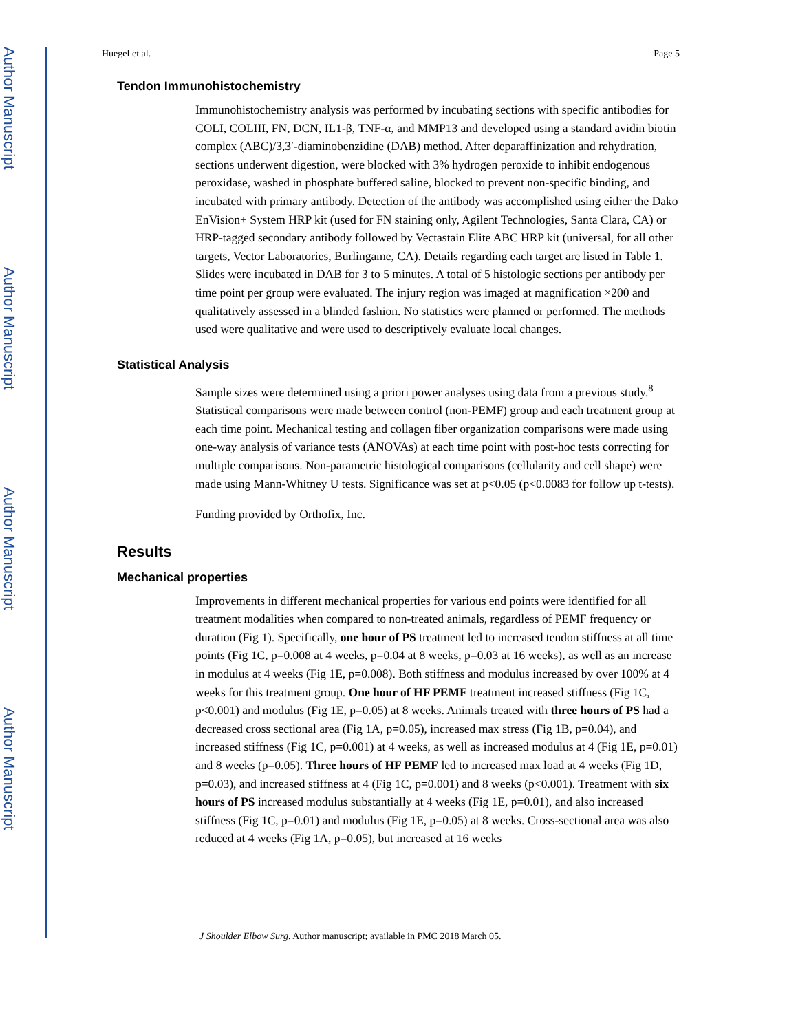Author Manuscript
Author Manuscript
Author Manuscript
Author Manuscript
Huegel et al. Page 5
Tendon Immunohistochemistry
Immunohistochemistry analysis was performed by incubating sections with specific antibodies for COLI, COLIII, FN, DCN, IL1-β, TNF-α, and MMP13 and developed using a standard avidin biotin complex (ABC)/3,3′-diaminobenzidine (DAB) method. After deparaffinization and rehydration, sections underwent digestion, were blocked with 3% hydrogen peroxide to inhibit endogenous peroxidase, washed in phosphate buffered saline, blocked to prevent non-specific binding, and incubated with primary antibody. Detection of the antibody was accomplished using either the Dako EnVision+ System HRP kit (used for FN staining only, Agilent Technologies, Santa Clara, CA) or HRP-tagged secondary antibody followed by Vectastain Elite ABC HRP kit (universal, for all other targets, Vector Laboratories, Burlingame, CA). Details regarding each target are listed in Table 1. Slides were incubated in DAB for 3 to 5 minutes. A total of 5 histologic sections per antibody per time point per group were evaluated. The injury region was imaged at magnification ×200 and qualitatively assessed in a blinded fashion. No statistics were planned or performed. The methods used were qualitative and were used to descriptively evaluate local changes.
Statistical Analysis
Sample sizes were determined using a priori power analyses using data from a previous study.<sup>8</sup> Statistical comparisons were made between control (non-PEMF) group and each treatment group at each time point. Mechanical testing and collagen fiber organization comparisons were made using one-way analysis of variance tests (ANOVAs) at each time point with post-hoc tests correcting for multiple comparisons. Non-parametric histological comparisons (cellularity and cell shape) were made using Mann-Whitney U tests. Significance was set at p<0.05 (p<0.0083 for follow up t-tests).
Funding provided by Orthofix, Inc.
Results
Mechanical properties
Improvements in different mechanical properties for various end points were identified for all treatment modalities when compared to non-treated animals, regardless of PEMF frequency or duration (Fig 1). Specifically, one hour of PS treatment led to increased tendon stiffness at all time points (Fig 1C, p=0.008 at 4 weeks, p=0.04 at 8 weeks, p=0.03 at 16 weeks), as well as an increase in modulus at 4 weeks (Fig 1E, p=0.008). Both stiffness and modulus increased by over 100% at 4 weeks for this treatment group. One hour of HF PEMF treatment increased stiffness (Fig 1C, p<0.001) and modulus (Fig 1E, p=0.05) at 8 weeks. Animals treated with three hours of PS had a decreased cross sectional area (Fig 1A, p=0.05), increased max stress (Fig 1B, p=0.04), and increased stiffness (Fig 1C, p=0.001) at 4 weeks, as well as increased modulus at 4 (Fig 1E, p=0.01) and 8 weeks (p=0.05). Three hours of HF PEMF led to increased max load at 4 weeks (Fig 1D, p=0.03), and increased stiffness at 4 (Fig 1C, p=0.001) and 8 weeks (p<0.001). Treatment with six hours of PS increased modulus substantially at 4 weeks (Fig 1E, p=0.01), and also increased stiffness (Fig 1C, p=0.01) and modulus (Fig 1E, p=0.05) at 8 weeks. Cross-sectional area was also reduced at 4 weeks (Fig 1A, p=0.05), but increased at 16 weeks
J Shoulder Elbow Surg. Author manuscript; available in PMC 2018 March 05.